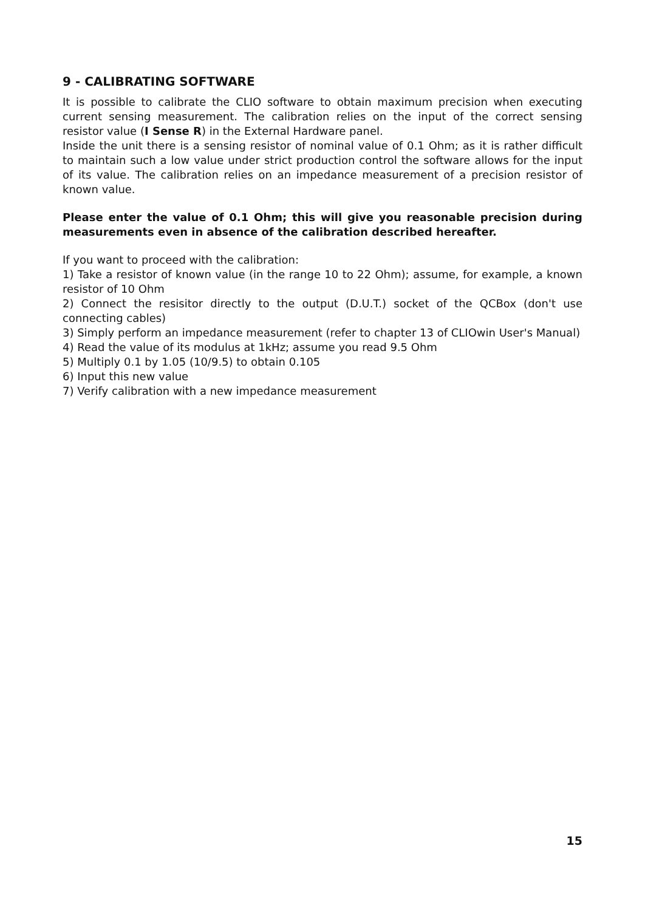9 - CALIBRATING SOFTWARE
It is possible to calibrate the CLIO software to obtain maximum precision when executing current sensing measurement. The calibration relies on the input of the correct sensing resistor value (I Sense R) in the External Hardware panel.
Inside the unit there is a sensing resistor of nominal value of 0.1 Ohm; as it is rather difficult to maintain such a low value under strict production control the software allows for the input of its value. The calibration relies on an impedance measurement of a precision resistor of known value.
Please enter the value of 0.1 Ohm; this will give you reasonable precision during measurements even in absence of the calibration described hereafter.
If you want to proceed with the calibration:
1) Take a resistor of known value (in the range 10 to 22 Ohm); assume, for example, a known resistor of 10 Ohm
2) Connect the resisitor directly to the output (D.U.T.) socket of the QCBox (don't use connecting cables)
3) Simply perform an impedance measurement (refer to chapter 13 of CLIOwin User's Manual)
4) Read the value of its modulus at 1kHz; assume you read 9.5 Ohm
5) Multiply 0.1 by 1.05 (10/9.5) to obtain 0.105
6) Input this new value
7) Verify calibration with a new impedance measurement
15